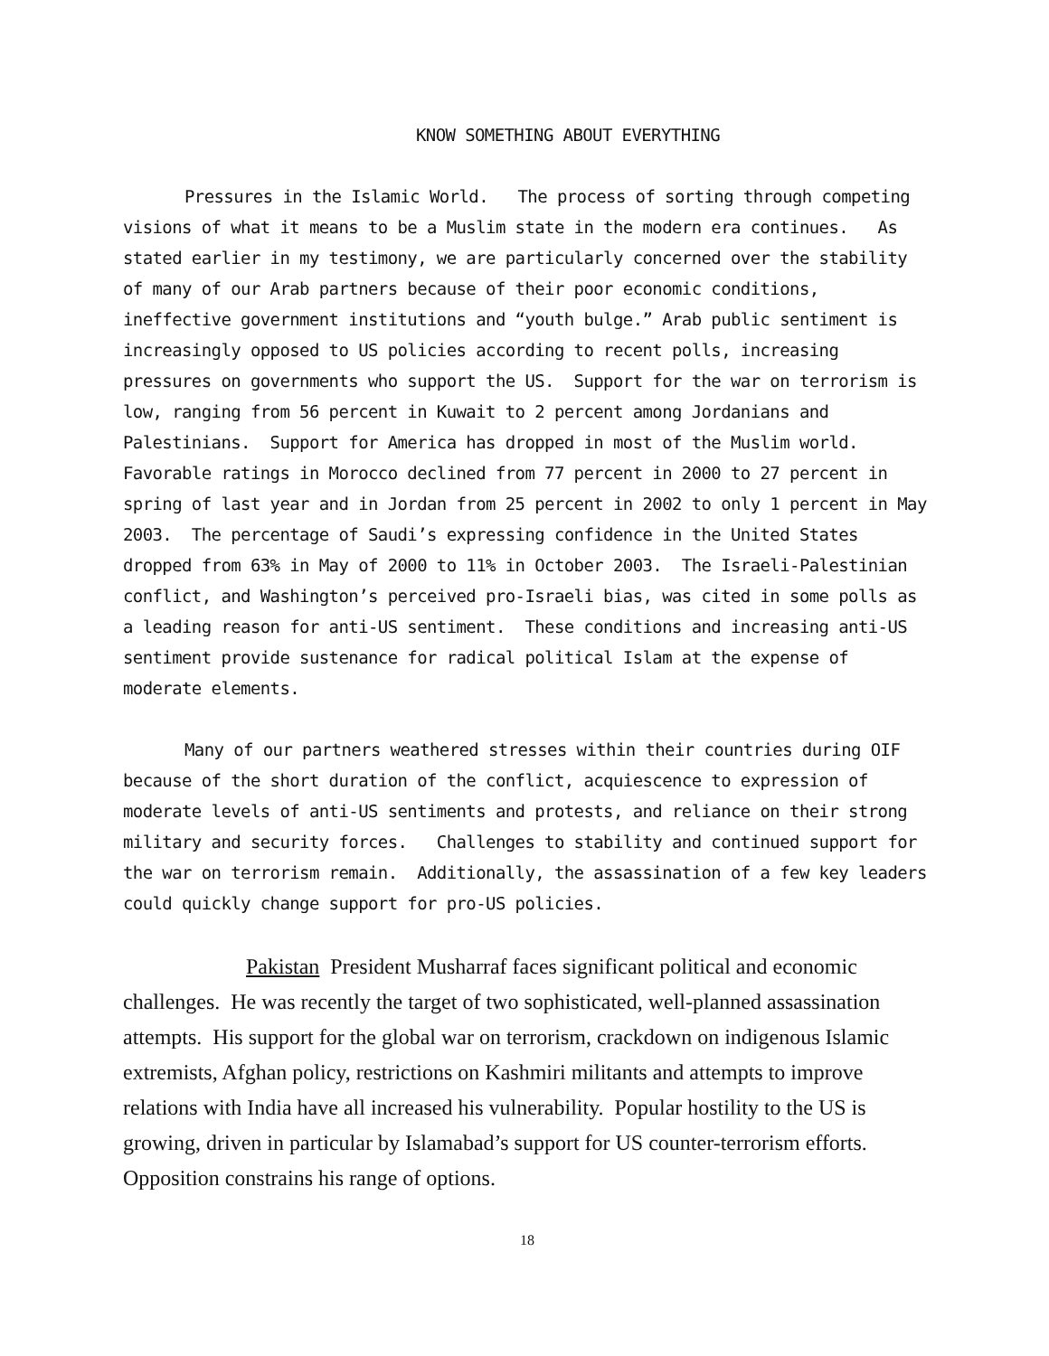KNOW SOMETHING ABOUT EVERYTHING
Pressures in the Islamic World. The process of sorting through competing visions of what it means to be a Muslim state in the modern era continues. As stated earlier in my testimony, we are particularly concerned over the stability of many of our Arab partners because of their poor economic conditions, ineffective government institutions and “youth bulge.” Arab public sentiment is increasingly opposed to US policies according to recent polls, increasing pressures on governments who support the US. Support for the war on terrorism is low, ranging from 56 percent in Kuwait to 2 percent among Jordanians and Palestinians. Support for America has dropped in most of the Muslim world. Favorable ratings in Morocco declined from 77 percent in 2000 to 27 percent in spring of last year and in Jordan from 25 percent in 2002 to only 1 percent in May 2003. The percentage of Saudi’s expressing confidence in the United States dropped from 63% in May of 2000 to 11% in October 2003. The Israeli-Palestinian conflict, and Washington’s perceived pro-Israeli bias, was cited in some polls as a leading reason for anti-US sentiment. These conditions and increasing anti-US sentiment provide sustenance for radical political Islam at the expense of moderate elements.
Many of our partners weathered stresses within their countries during OIF because of the short duration of the conflict, acquiescence to expression of moderate levels of anti-US sentiments and protests, and reliance on their strong military and security forces. Challenges to stability and continued support for the war on terrorism remain. Additionally, the assassination of a few key leaders could quickly change support for pro-US policies.
Pakistan President Musharraf faces significant political and economic challenges. He was recently the target of two sophisticated, well-planned assassination attempts. His support for the global war on terrorism, crackdown on indigenous Islamic extremists, Afghan policy, restrictions on Kashmiri militants and attempts to improve relations with India have all increased his vulnerability. Popular hostility to the US is growing, driven in particular by Islamabad’s support for US counter-terrorism efforts. Opposition constrains his range of options.
18